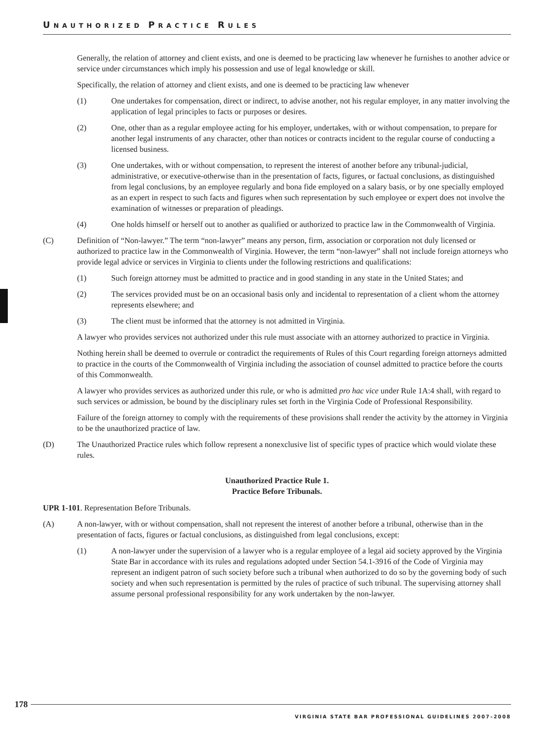UNAUTHORIZED PRACTICE RULES
Generally, the relation of attorney and client exists, and one is deemed to be practicing law whenever he furnishes to another advice or service under circumstances which imply his possession and use of legal knowledge or skill.
Specifically, the relation of attorney and client exists, and one is deemed to be practicing law whenever
(1) One undertakes for compensation, direct or indirect, to advise another, not his regular employer, in any matter involving the application of legal principles to facts or purposes or desires.
(2) One, other than as a regular employee acting for his employer, undertakes, with or without compensation, to prepare for another legal instruments of any character, other than notices or contracts incident to the regular course of conducting a licensed business.
(3) One undertakes, with or without compensation, to represent the interest of another before any tribunal-judicial, administrative, or executive-otherwise than in the presentation of facts, figures, or factual conclusions, as distinguished from legal conclusions, by an employee regularly and bona fide employed on a salary basis, or by one specially employed as an expert in respect to such facts and figures when such representation by such employee or expert does not involve the examination of witnesses or preparation of pleadings.
(4) One holds himself or herself out to another as qualified or authorized to practice law in the Commonwealth of Virginia.
(C) Definition of “Non-lawyer.” The term “non-lawyer” means any person, firm, association or corporation not duly licensed or authorized to practice law in the Commonwealth of Virginia. However, the term “non-lawyer” shall not include foreign attorneys who provide legal advice or services in Virginia to clients under the following restrictions and qualifications:
(1) Such foreign attorney must be admitted to practice and in good standing in any state in the United States; and
(2) The services provided must be on an occasional basis only and incidental to representation of a client whom the attorney represents elsewhere; and
(3) The client must be informed that the attorney is not admitted in Virginia.
A lawyer who provides services not authorized under this rule must associate with an attorney authorized to practice in Virginia.
Nothing herein shall be deemed to overrule or contradict the requirements of Rules of this Court regarding foreign attorneys admitted to practice in the courts of the Commonwealth of Virginia including the association of counsel admitted to practice before the courts of this Commonwealth.
A lawyer who provides services as authorized under this rule, or who is admitted pro hac vice under Rule 1A:4 shall, with regard to such services or admission, be bound by the disciplinary rules set forth in the Virginia Code of Professional Responsibility.
Failure of the foreign attorney to comply with the requirements of these provisions shall render the activity by the attorney in Virginia to be the unauthorized practice of law.
(D) The Unauthorized Practice rules which follow represent a nonexclusive list of specific types of practice which would violate these rules.
Unauthorized Practice Rule 1.
Practice Before Tribunals.
UPR 1-101. Representation Before Tribunals.
(A) A non-lawyer, with or without compensation, shall not represent the interest of another before a tribunal, otherwise than in the presentation of facts, figures or factual conclusions, as distinguished from legal conclusions, except:
(1) A non-lawyer under the supervision of a lawyer who is a regular employee of a legal aid society approved by the Virginia State Bar in accordance with its rules and regulations adopted under Section 54.1-3916 of the Code of Virginia may represent an indigent patron of such society before such a tribunal when authorized to do so by the governing body of such society and when such representation is permitted by the rules of practice of such tribunal. The supervising attorney shall assume personal professional responsibility for any work undertaken by the non-lawyer.
178
VIRGINIA STATE BAR PROFESSIONAL GUIDELINES 2007–2008